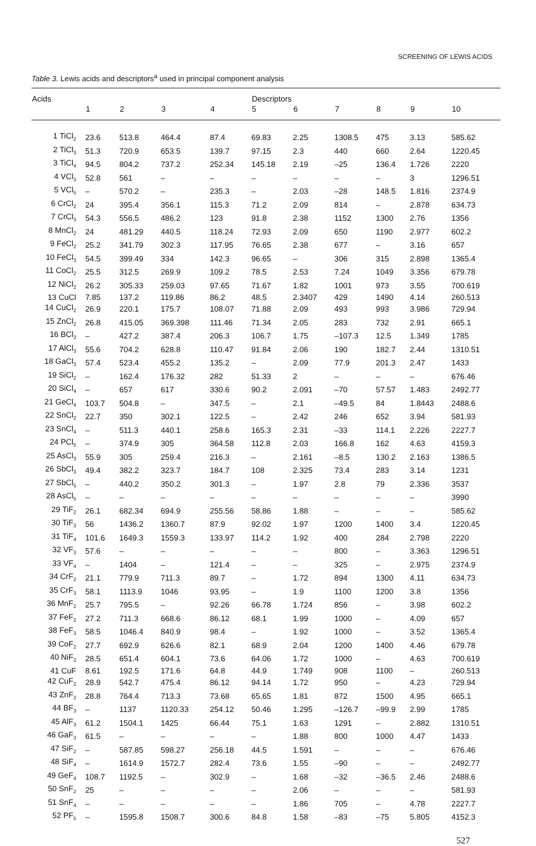SCREENING OF LEWIS ACIDS
Table 3. Lewis acids and descriptors<sup>a</sup> used in principal component analysis
| Acids | | | | | Descriptors | | | | | |
| --- | --- | --- | --- | --- | --- | --- | --- | --- | --- | --- |
| | 1 | 2 | 3 | 4 | 5 | 6 | 7 | 8 | 9 | 10 |
| 1 TiCl<sub>2</sub> | 23.6 | 513.8 | 464.4 | 87.4 | 69.83 | 2.25 | 1308.5 | 475 | 3.13 | 585.62 |
| 2 TiCl<sub>3</sub> | 51.3 | 720.9 | 653.5 | 139.7 | 97.15 | 2.3 | 440 | 660 | 2.64 | 1220.45 |
| 3 TiCl<sub>4</sub> | 94.5 | 804.2 | 737.2 | 252.34 | 145.18 | 2.19 | –25 | 136.4 | 1.726 | 2220 |
| 4 VCl<sub>3</sub> | 52.8 | 561 | – | – | – | – | – | – | 3 | 1296.51 |
| 5 VCl<sub>5</sub> | – | 570.2 | – | 235.3 | – | 2.03 | –28 | 148.5 | 1.816 | 2374.9 |
| 6 CrCl<sub>2</sub> | 24 | 395.4 | 356.1 | 115.3 | 71.2 | 2.09 | 814 | – | 2.878 | 634.73 |
| 7 CrCl<sub>3</sub> | 54.3 | 556.5 | 486.2 | 123 | 91.8 | 2.38 | 1152 | 1300 | 2.76 | 1356 |
| 8 MnCl<sub>2</sub> | 24 | 481.29 | 440.5 | 118.24 | 72.93 | 2.09 | 650 | 1190 | 2.977 | 602.2 |
| 9 FeCl<sub>2</sub> | 25.2 | 341.79 | 302.3 | 117.95 | 76.65 | 2.38 | 677 | – | 3.16 | 657 |
| 10 FeCl<sub>3</sub> | 54.5 | 399.49 | 334 | 142.3 | 96.65 | – | 306 | 315 | 2.898 | 1365.4 |
| 11 CoCl<sub>2</sub> | 25.5 | 312.5 | 269.9 | 109.2 | 78.5 | 2.53 | 7.24 | 1049 | 3.356 | 679.78 |
| 12 NiCl<sub>2</sub> | 26.2 | 305.33 | 259.03 | 97.65 | 71.67 | 1.82 | 1001 | 973 | 3.55 | 700.619 |
| 13 CuCl | 7.85 | 137.2 | 119.86 | 86.2 | 48.5 | 2.3407 | 429 | 1490 | 4.14 | 260.513 |
| 14 CuCl<sub>2</sub> | 26.9 | 220.1 | 175.7 | 108.07 | 71.88 | 2.09 | 493 | 993 | 3.986 | 729.94 |
| 15 ZnCl<sub>2</sub> | 26.8 | 415.05 | 369.398 | 111.46 | 71.34 | 2.05 | 283 | 732 | 2.91 | 665.1 |
| 16 BCl<sub>3</sub> | – | 427.2 | 387.4 | 206.3 | 106.7 | 1.75 | –107.3 | 12.5 | 1.349 | 1785 |
| 17 AlCl<sub>3</sub> | 55.6 | 704.2 | 628.8 | 110.47 | 91.84 | 2.06 | 190 | 182.7 | 2.44 | 1310.51 |
| 18 GaCl<sub>3</sub> | 57.4 | 523.4 | 455.2 | 135.2 | – | 2.09 | 77.9 | 201.3 | 2.47 | 1433 |
| 19 SiCl<sub>2</sub> | – | 162.4 | 176.32 | 282 | 51.33 | 2 | – | – | – | 676.46 |
| 20 SiCl<sub>4</sub> | – | 657 | 617 | 330.6 | 90.2 | 2.091 | –70 | 57.57 | 1.483 | 2492.77 |
| 21 GeCl<sub>4</sub> | 103.7 | 504.8 | – | 347.5 | – | 2.1 | –49.5 | 84 | 1.8443 | 2488.6 |
| 22 SnCl<sub>2</sub> | 22.7 | 350 | 302.1 | 122.5 | – | 2.42 | 246 | 652 | 3.94 | 581.93 |
| 23 SnCl<sub>4</sub> | – | 511.3 | 440.1 | 258.6 | 165.3 | 2.31 | –33 | 114.1 | 2.226 | 2227.7 |
| 24 PCl<sub>5</sub> | – | 374.9 | 305 | 364.58 | 112.8 | 2.03 | 166.8 | 162 | 4.63 | 4159.3 |
| 25 AsCl<sub>3</sub> | 55.9 | 305 | 259.4 | 216.3 | – | 2.161 | –8.5 | 130.2 | 2.163 | 1386.5 |
| 26 SbCl<sub>3</sub> | 49.4 | 382.2 | 323.7 | 184.7 | 108 | 2.325 | 73.4 | 283 | 3.14 | 1231 |
| 27 SbCl<sub>5</sub> | – | 440.2 | 350.2 | 301.3 | – | 1.97 | 2.8 | 79 | 2.336 | 3537 |
| 28 AsCl<sub>5</sub> | – | – | – | – | – | – | – | – | – | 3990 |
| 29 TiF<sub>2</sub> | 26.1 | 682.34 | 694.9 | 255.56 | 58.86 | 1.88 | – | – | – | 585.62 |
| 30 TiF<sub>3</sub> | 56 | 1436.2 | 1360.7 | 87.9 | 92.02 | 1.97 | 1200 | 1400 | 3.4 | 1220.45 |
| 31 TiF<sub>4</sub> | 101.6 | 1649.3 | 1559.3 | 133.97 | 114.2 | 1.92 | 400 | 284 | 2.798 | 2220 |
| 32 VF<sub>3</sub> | 57.6 | – | – | – | – | – | 800 | – | 3.363 | 1296.51 |
| 33 VF<sub>4</sub> | – | 1404 | – | 121.4 | – | – | 325 | – | 2.975 | 2374.9 |
| 34 CrF<sub>2</sub> | 21.1 | 779.9 | 711.3 | 89.7 | – | 1.72 | 894 | 1300 | 4.11 | 634.73 |
| 35 CrF<sub>3</sub> | 58.1 | 1113.9 | 1046 | 93.95 | – | 1.9 | 1100 | 1200 | 3.8 | 1356 |
| 36 MnF<sub>2</sub> | 25.7 | 795.5 | – | 92.26 | 66.78 | 1.724 | 856 | – | 3.98 | 602.2 |
| 37 FeF<sub>2</sub> | 27.2 | 711.3 | 668.6 | 86.12 | 68.1 | 1.99 | 1000 | – | 4.09 | 657 |
| 38 FeF<sub>3</sub> | 58.5 | 1046.4 | 840.9 | 98.4 | – | 1.92 | 1000 | – | 3.52 | 1365.4 |
| 39 CoF<sub>2</sub> | 27.7 | 692.9 | 626.6 | 82.1 | 68.9 | 2.04 | 1200 | 1400 | 4.46 | 679.78 |
| 40 NiF<sub>2</sub> | 28.5 | 651.4 | 604.1 | 73.6 | 64.06 | 1.72 | 1000 | – | 4.63 | 700.619 |
| 41 CuF | 8.61 | 192.5 | 171.6 | 64.8 | 44.9 | 1.749 | 908 | 1100 | – | 260.513 |
| 42 CuF<sub>2</sub> | 28.9 | 542.7 | 475.4 | 86.12 | 94.14 | 1.72 | 950 | – | 4.23 | 729.94 |
| 43 ZnF<sub>2</sub> | 28.8 | 764.4 | 713.3 | 73.68 | 65.65 | 1.81 | 872 | 1500 | 4.95 | 665.1 |
| 44 BF<sub>3</sub> | – | 1137 | 1120.33 | 254.12 | 50.46 | 1.295 | –126.7 | –99.9 | 2.99 | 1785 |
| 45 AlF<sub>3</sub> | 61.2 | 1504.1 | 1425 | 66.44 | 75.1 | 1.63 | 1291 | – | 2.882 | 1310.51 |
| 46 GaF<sub>3</sub> | 61.5 | – | – | – | – | 1.88 | 800 | 1000 | 4.47 | 1433 |
| 47 SiF<sub>2</sub> | – | 587.85 | 598.27 | 256.18 | 44.5 | 1.591 | – | – | – | 676.46 |
| 48 SiF<sub>4</sub> | – | 1614.9 | 1572.7 | 282.4 | 73.6 | 1.55 | –90 | – | – | 2492.77 |
| 49 GeF<sub>4</sub> | 108.7 | 1192.5 | – | 302.9 | – | 1.68 | –32 | –36.5 | 2.46 | 2488.6 |
| 50 SnF<sub>2</sub> | 25 | – | – | – | – | 2.06 | – | – | – | 581.93 |
| 51 SnF<sub>4</sub> | – | – | – | – | – | 1.86 | 705 | – | 4.78 | 2227.7 |
| 52 PF<sub>5</sub> | – | 1595.8 | 1508.7 | 300.6 | 84.8 | 1.58 | –83 | –75 | 5.805 | 4152.3 |
527